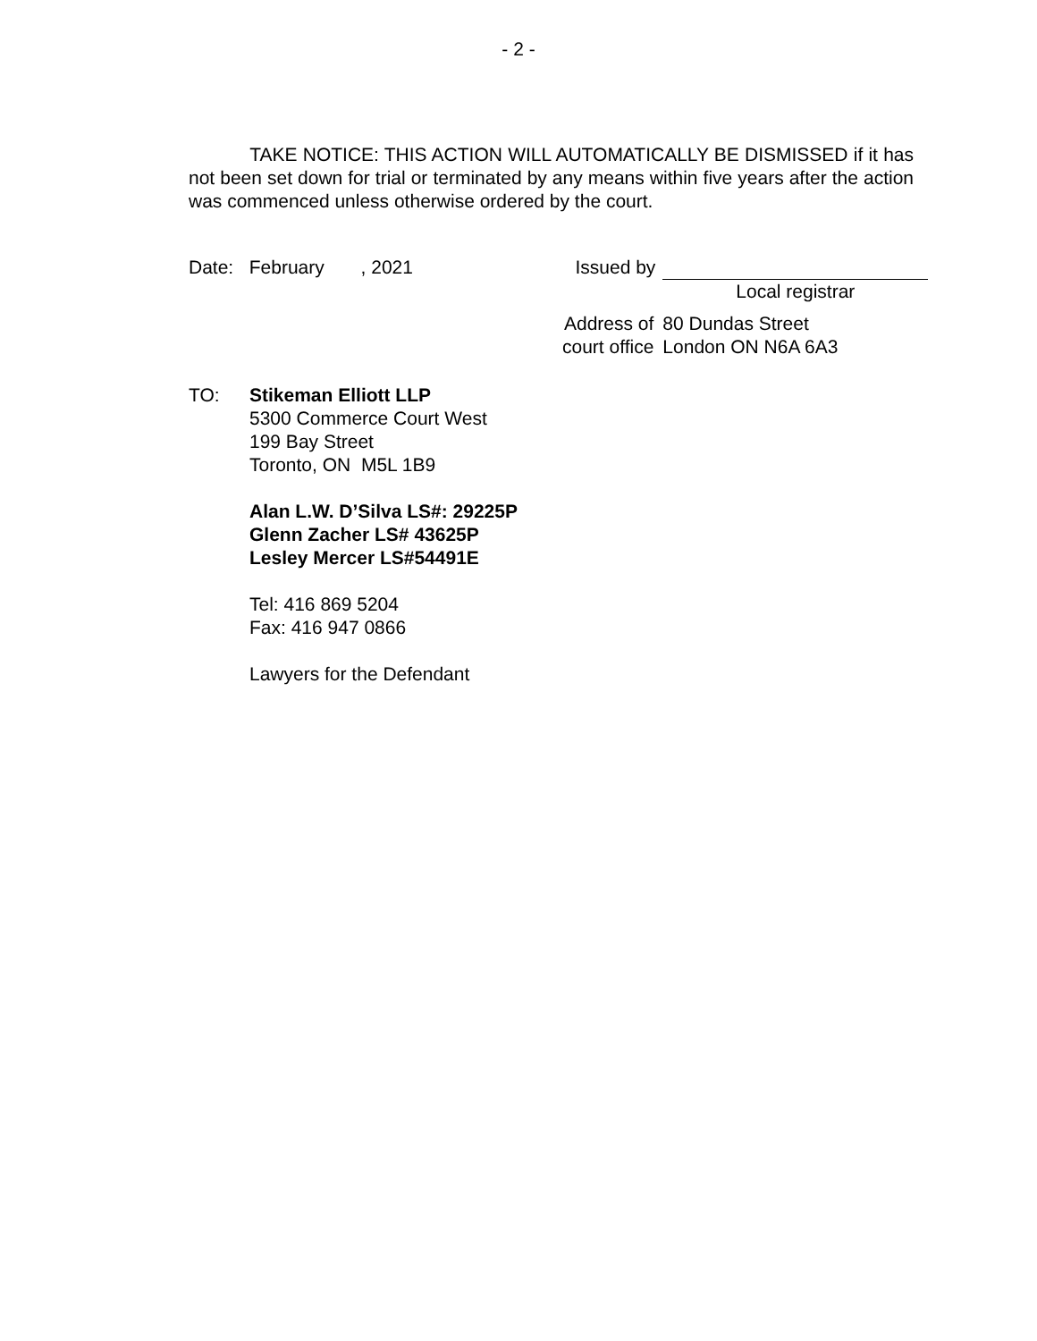- 2 -
TAKE NOTICE: THIS ACTION WILL AUTOMATICALLY BE DISMISSED if it has not been set down for trial or terminated by any means within five years after the action was commenced unless otherwise ordered by the court.
Date: February , 2021
| Issued by | |
| | Local registrar |
| Address of court office | 80 Dundas Street London ON N6A 6A3 |
TO: Stikeman Elliott LLP
5300 Commerce Court West
199 Bay Street
Toronto, ON M5L 1B9
Alan L.W. D’Silva LS#: 29225P
Glenn Zacher LS# 43625P
Lesley Mercer LS#54491E
Tel: 416 869 5204
Fax: 416 947 0866
Lawyers for the Defendant